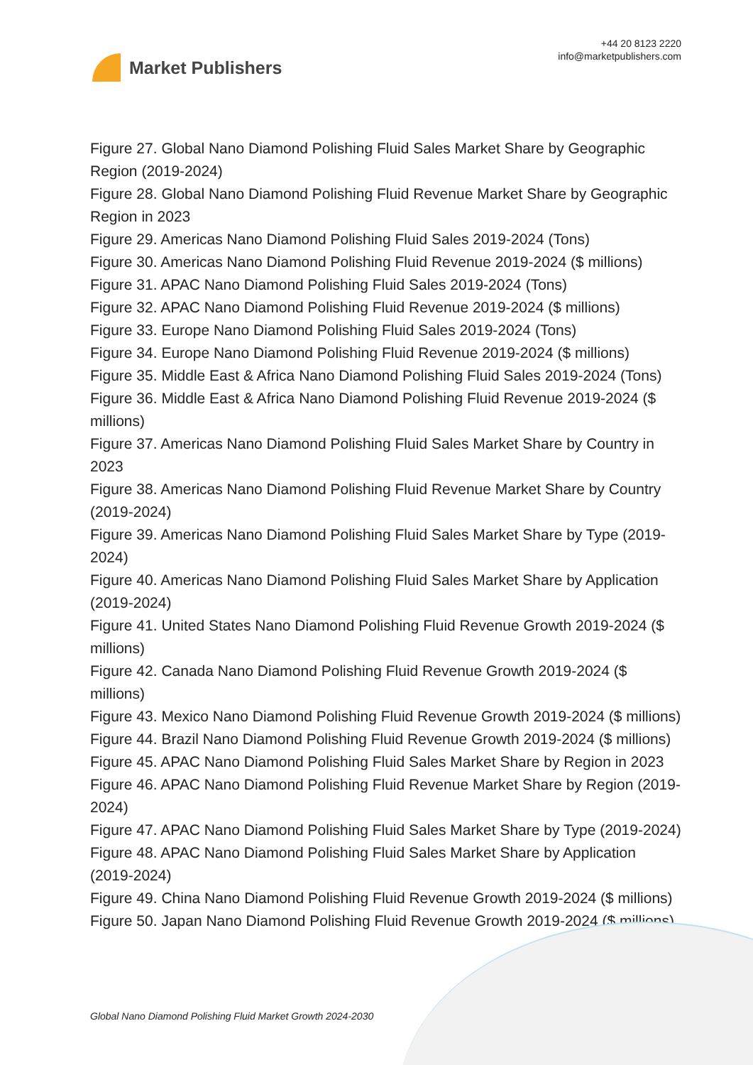Market Publishers
+44 20 8123 2220
info@marketpublishers.com
Figure 27. Global Nano Diamond Polishing Fluid Sales Market Share by Geographic Region (2019-2024)
Figure 28. Global Nano Diamond Polishing Fluid Revenue Market Share by Geographic Region in 2023
Figure 29. Americas Nano Diamond Polishing Fluid Sales 2019-2024 (Tons)
Figure 30. Americas Nano Diamond Polishing Fluid Revenue 2019-2024 ($ millions)
Figure 31. APAC Nano Diamond Polishing Fluid Sales 2019-2024 (Tons)
Figure 32. APAC Nano Diamond Polishing Fluid Revenue 2019-2024 ($ millions)
Figure 33. Europe Nano Diamond Polishing Fluid Sales 2019-2024 (Tons)
Figure 34. Europe Nano Diamond Polishing Fluid Revenue 2019-2024 ($ millions)
Figure 35. Middle East & Africa Nano Diamond Polishing Fluid Sales 2019-2024 (Tons)
Figure 36. Middle East & Africa Nano Diamond Polishing Fluid Revenue 2019-2024 ($ millions)
Figure 37. Americas Nano Diamond Polishing Fluid Sales Market Share by Country in 2023
Figure 38. Americas Nano Diamond Polishing Fluid Revenue Market Share by Country (2019-2024)
Figure 39. Americas Nano Diamond Polishing Fluid Sales Market Share by Type (2019-2024)
Figure 40. Americas Nano Diamond Polishing Fluid Sales Market Share by Application (2019-2024)
Figure 41. United States Nano Diamond Polishing Fluid Revenue Growth 2019-2024 ($ millions)
Figure 42. Canada Nano Diamond Polishing Fluid Revenue Growth 2019-2024 ($ millions)
Figure 43. Mexico Nano Diamond Polishing Fluid Revenue Growth 2019-2024 ($ millions)
Figure 44. Brazil Nano Diamond Polishing Fluid Revenue Growth 2019-2024 ($ millions)
Figure 45. APAC Nano Diamond Polishing Fluid Sales Market Share by Region in 2023
Figure 46. APAC Nano Diamond Polishing Fluid Revenue Market Share by Region (2019-2024)
Figure 47. APAC Nano Diamond Polishing Fluid Sales Market Share by Type (2019-2024)
Figure 48. APAC Nano Diamond Polishing Fluid Sales Market Share by Application (2019-2024)
Figure 49. China Nano Diamond Polishing Fluid Revenue Growth 2019-2024 ($ millions)
Figure 50. Japan Nano Diamond Polishing Fluid Revenue Growth 2019-2024 ($ millions)
Global Nano Diamond Polishing Fluid Market Growth 2024-2030